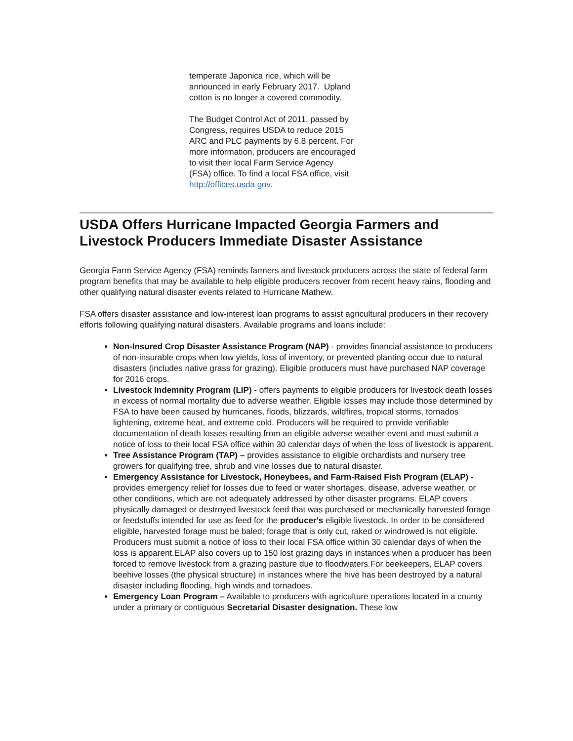temperate Japonica rice, which will be announced in early February 2017. Upland cotton is no longer a covered commodity.
The Budget Control Act of 2011, passed by Congress, requires USDA to reduce 2015 ARC and PLC payments by 6.8 percent. For more information, producers are encouraged to visit their local Farm Service Agency (FSA) office. To find a local FSA office, visit http://offices.usda.gov.
USDA Offers Hurricane Impacted Georgia Farmers and Livestock Producers Immediate Disaster Assistance
Georgia Farm Service Agency (FSA) reminds farmers and livestock producers across the state of federal farm program benefits that may be available to help eligible producers recover from recent heavy rains, flooding and other qualifying natural disaster events related to Hurricane Mathew.
FSA offers disaster assistance and low-interest loan programs to assist agricultural producers in their recovery efforts following qualifying natural disasters. Available programs and loans include:
Non-Insured Crop Disaster Assistance Program (NAP) - provides financial assistance to producers of non-insurable crops when low yields, loss of inventory, or prevented planting occur due to natural disasters (includes native grass for grazing). Eligible producers must have purchased NAP coverage for 2016 crops.
Livestock Indemnity Program (LIP) - offers payments to eligible producers for livestock death losses in excess of normal mortality due to adverse weather. Eligible losses may include those determined by FSA to have been caused by hurricanes, floods, blizzards, wildfires, tropical storms, tornados lightening, extreme heat, and extreme cold. Producers will be required to provide verifiable documentation of death losses resulting from an eligible adverse weather event and must submit a notice of loss to their local FSA office within 30 calendar days of when the loss of livestock is apparent.
Tree Assistance Program (TAP) – provides assistance to eligible orchardists and nursery tree growers for qualifying tree, shrub and vine losses due to natural disaster.
Emergency Assistance for Livestock, Honeybees, and Farm-Raised Fish Program (ELAP) - provides emergency relief for losses due to feed or water shortages, disease, adverse weather, or other conditions, which are not adequately addressed by other disaster programs. ELAP covers physically damaged or destroyed livestock feed that was purchased or mechanically harvested forage or feedstuffs intended for use as feed for the producer's eligible livestock. In order to be considered eligible, harvested forage must be baled; forage that is only cut, raked or windrowed is not eligible. Producers must submit a notice of loss to their local FSA office within 30 calendar days of when the loss is apparent.ELAP also covers up to 150 lost grazing days in instances when a producer has been forced to remove livestock from a grazing pasture due to floodwaters.For beekeepers, ELAP covers beehive losses (the physical structure) in instances where the hive has been destroyed by a natural disaster including flooding, high winds and tornadoes.
Emergency Loan Program – Available to producers with agriculture operations located in a county under a primary or contiguous Secretarial Disaster designation. These low